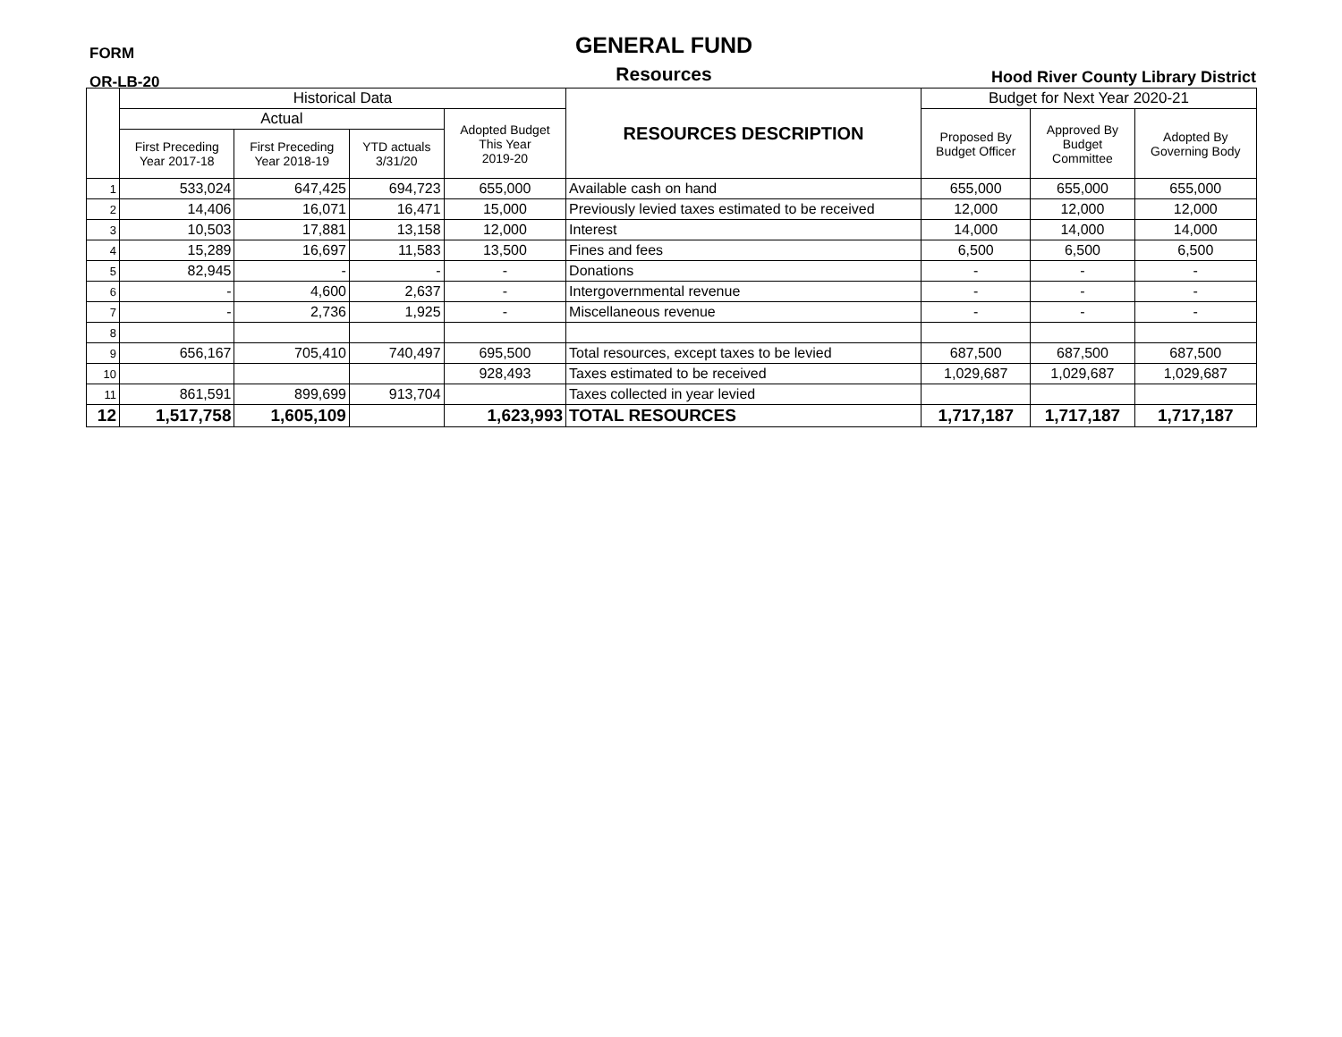FORM
OR-LB-20
GENERAL FUND
Resources
Hood River County Library District
| | Historical Data | | | | RESOURCES DESCRIPTION | Budget for Next Year 2020-21 | | |
| --- | --- | --- | --- | --- | --- | --- | --- | --- |
| | Actual | | | Adopted Budget This Year 2019-20 | | Proposed By Budget Officer | Approved By Budget Committee | Adopted By Governing Body |
| | First Preceding Year 2017-18 | First Preceding Year 2018-19 | YTD actuals 3/31/20 | | | | | |
| 1 | 533,024 | 647,425 | 694,723 | 655,000 | Available cash on hand | 655,000 | 655,000 | 655,000 |
| 2 | 14,406 | 16,071 | 16,471 | 15,000 | Previously levied taxes estimated to be received | 12,000 | 12,000 | 12,000 |
| 3 | 10,503 | 17,881 | 13,158 | 12,000 | Interest | 14,000 | 14,000 | 14,000 |
| 4 | 15,289 | 16,697 | 11,583 | 13,500 | Fines and fees | 6,500 | 6,500 | 6,500 |
| 5 | 82,945 | - | - | - | Donations | - | - | - |
| 6 | - | 4,600 | 2,637 | - | Intergovernmental revenue | - | - | - |
| 7 | - | 2,736 | 1,925 | - | Miscellaneous revenue | - | - | - |
| 8 | | | | | | | | |
| 9 | 656,167 | 705,410 | 740,497 | 695,500 | Total resources, except taxes to be levied | 687,500 | 687,500 | 687,500 |
| 10 | | | | 928,493 | Taxes estimated to be received | 1,029,687 | 1,029,687 | 1,029,687 |
| 11 | 861,591 | 899,699 | 913,704 | | Taxes collected in year levied | | | |
| 12 | 1,517,758 | 1,605,109 | | 1,623,993 | TOTAL RESOURCES | 1,717,187 | 1,717,187 | 1,717,187 |